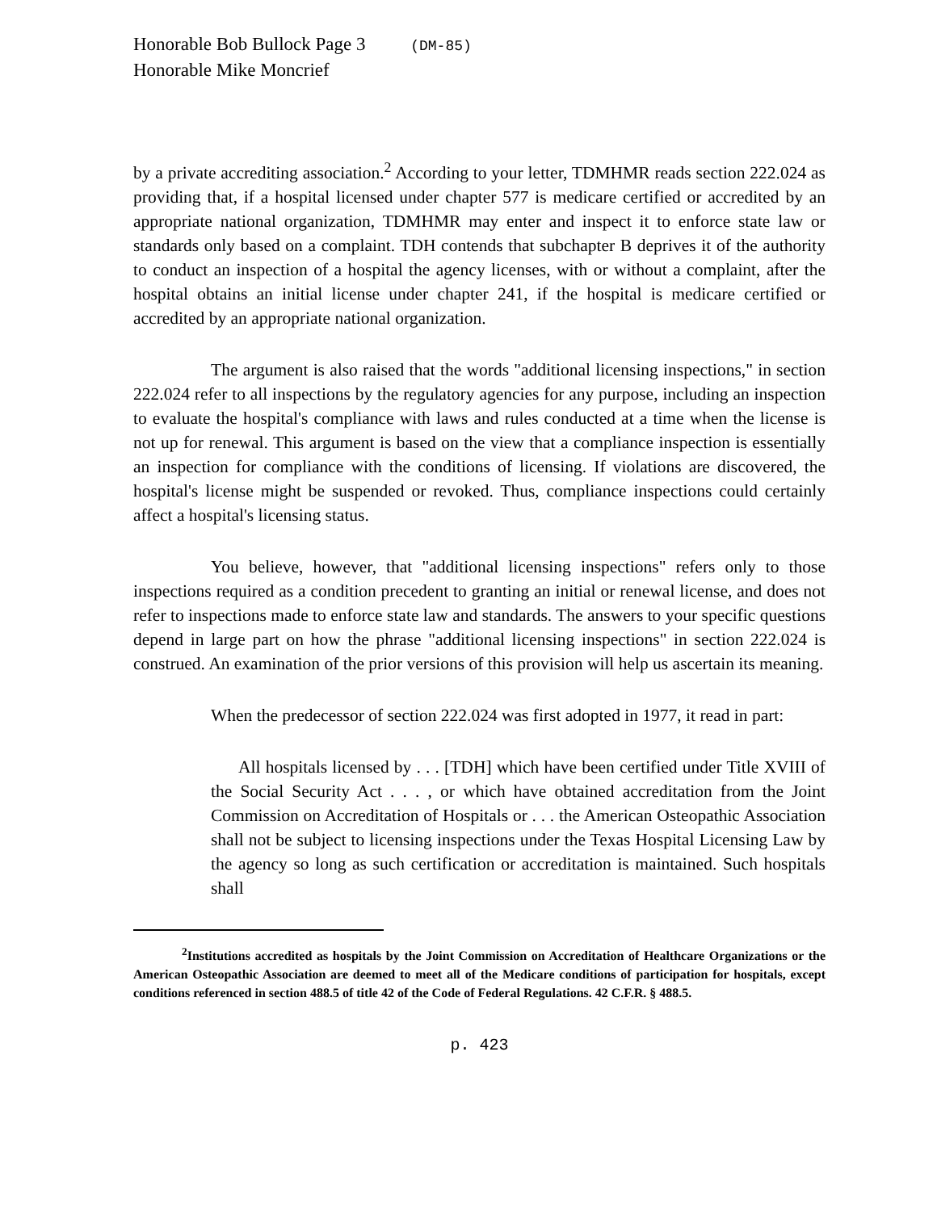Honorable Bob Bullock Page 3 (DM-85)
Honorable Mike Moncrief
by a private accrediting association.<sup>2</sup> According to your letter, TDMHMR reads section 222.024 as providing that, if a hospital licensed under chapter 577 is medicare certified or accredited by an appropriate national organization, TDMHMR may enter and inspect it to enforce state law or standards only based on a complaint. TDH contends that subchapter B deprives it of the authority to conduct an inspection of a hospital the agency licenses, with or without a complaint, after the hospital obtains an initial license under chapter 241, if the hospital is medicare certified or accredited by an appropriate national organization.
The argument is also raised that the words "additional licensing inspections," in section 222.024 refer to all inspections by the regulatory agencies for any purpose, including an inspection to evaluate the hospital's compliance with laws and rules conducted at a time when the license is not up for renewal. This argument is based on the view that a compliance inspection is essentially an inspection for compliance with the conditions of licensing. If violations are discovered, the hospital's license might be suspended or revoked. Thus, compliance inspections could certainly affect a hospital's licensing status.
You believe, however, that "additional licensing inspections" refers only to those inspections required as a condition precedent to granting an initial or renewal license, and does not refer to inspections made to enforce state law and standards. The answers to your specific questions depend in large part on how the phrase "additional licensing inspections" in section 222.024 is construed. An examination of the prior versions of this provision will help us ascertain its meaning.
When the predecessor of section 222.024 was first adopted in 1977, it read in part:
All hospitals licensed by . . . [TDH] which have been certified under Title XVIII of the Social Security Act . . . , or which have obtained accreditation from the Joint Commission on Accreditation of Hospitals or . . . the American Osteopathic Association shall not be subject to licensing inspections under the Texas Hospital Licensing Law by the agency so long as such certification or accreditation is maintained. Such hospitals shall
<sup>2</sup> Institutions accredited as hospitals by the Joint Commission on Accreditation of Healthcare Organizations or the American Osteopathic Association are deemed to meet all of the Medicare conditions of participation for hospitals, except conditions referenced in section 488.5 of title 42 of the Code of Federal Regulations. 42 C.F.R. § 488.5.
p. 423